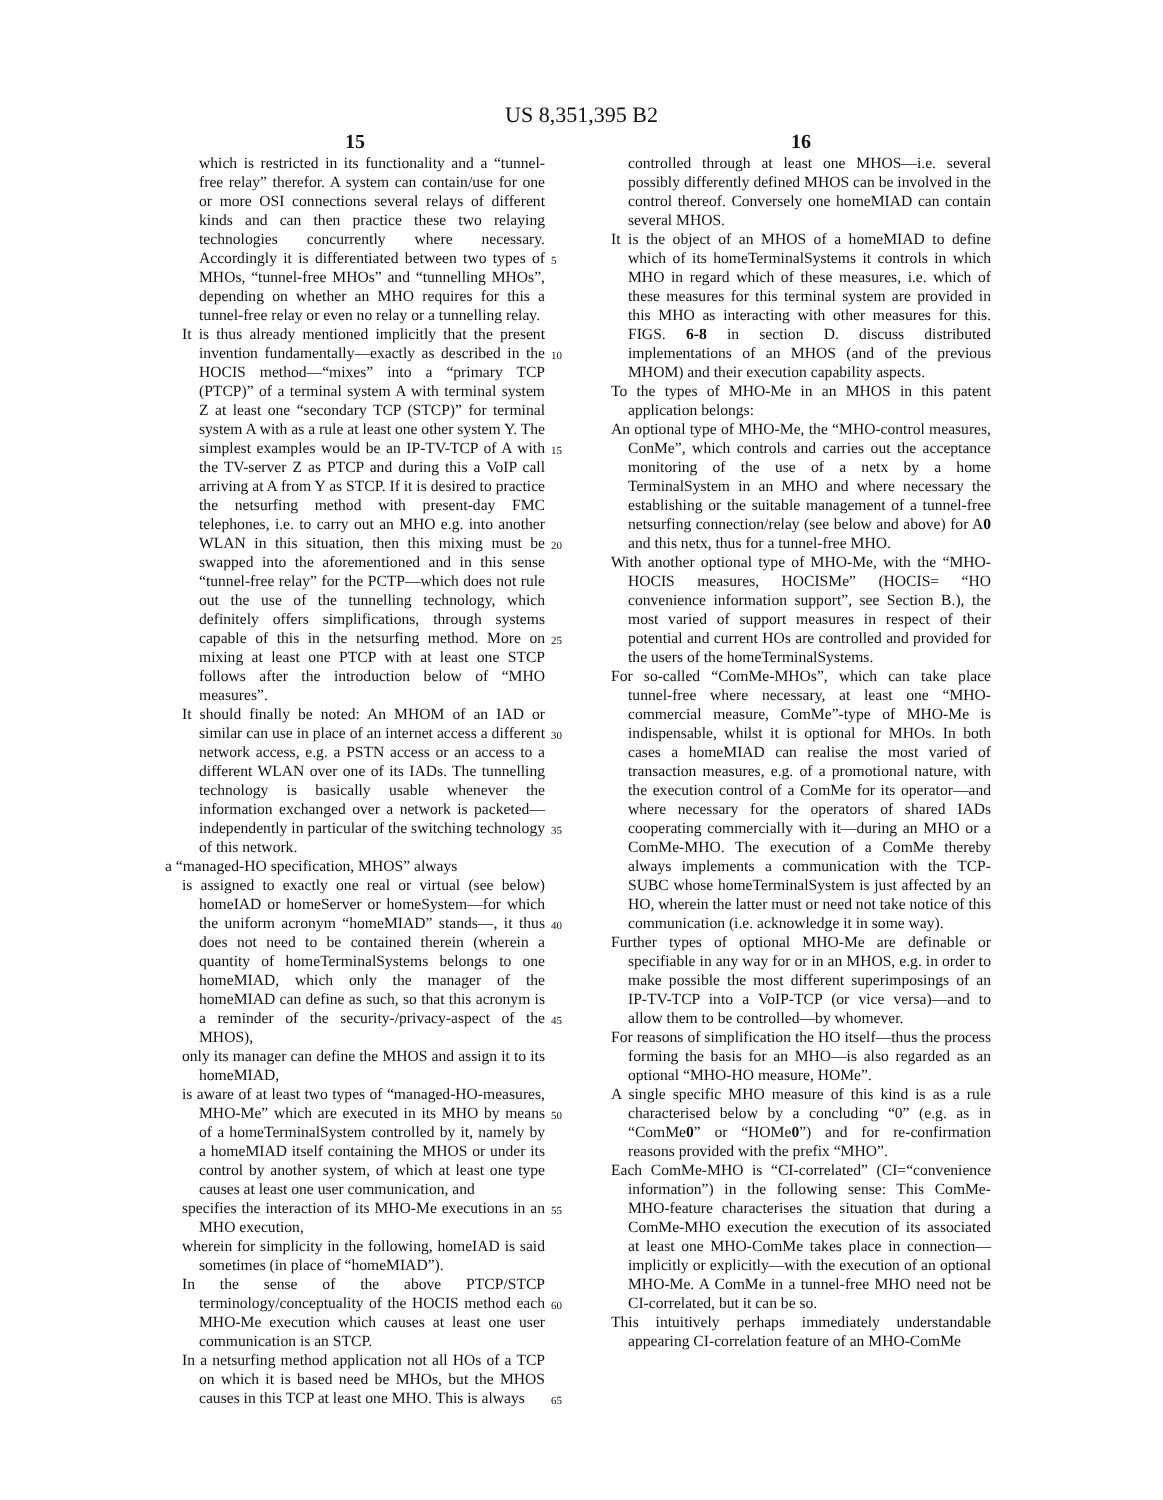US 8,351,395 B2
15
which is restricted in its functionality and a “tunnel-free relay” therefor. A system can contain/use for one or more OSI connections several relays of different kinds and can then practice these two relaying technologies concurrently where necessary. Accordingly it is differentiated between two types of MHOs, “tunnel-free MHOs” and “tunnelling MHOs”, depending on whether an MHO requires for this a tunnel-free relay or even no relay or a tunnelling relay.
It is thus already mentioned implicitly that the present invention fundamentally—exactly as described in the HOCIS method—“mixes” into a “primary TCP (PTCP)” of a terminal system A with terminal system Z at least one “secondary TCP (STCP)” for terminal system A with as a rule at least one other system Y. The simplest examples would be an IP-TV-TCP of A with the TV-server Z as PTCP and during this a VoIP call arriving at A from Y as STCP. If it is desired to practice the netsurfing method with present-day FMC telephones, i.e. to carry out an MHO e.g. into another WLAN in this situation, then this mixing must be swapped into the aforementioned and in this sense “tunnel-free relay” for the PCTP—which does not rule out the use of the tunnelling technology, which definitely offers simplifications, through systems capable of this in the netsurfing method. More on mixing at least one PTCP with at least one STCP follows after the introduction below of “MHO measures”.
It should finally be noted: An MHOM of an IAD or similar can use in place of an internet access a different network access, e.g. a PSTN access or an access to a different WLAN over one of its IADs. The tunnelling technology is basically usable whenever the information exchanged over a network is packeted—independently in particular of the switching technology of this network.
a “managed-HO specification, MHOS” always
is assigned to exactly one real or virtual (see below) homeIAD or homeServer or homeSystem—for which the uniform acronym “homeMIAD” stands—, it thus does not need to be contained therein (wherein a quantity of homeTerminalSystems belongs to one homeMIAD, which only the manager of the homeMIAD can define as such, so that this acronym is a reminder of the security-/privacy-aspect of the MHOS),
only its manager can define the MHOS and assign it to its homeMIAD,
is aware of at least two types of “managed-HO-measures, MHO-Me” which are executed in its MHO by means of a homeTerminalSystem controlled by it, namely by a homeMIAD itself containing the MHOS or under its control by another system, of which at least one type causes at least one user communication, and
specifies the interaction of its MHO-Me executions in an MHO execution,
wherein for simplicity in the following, homeIAD is said sometimes (in place of “homeMIAD”).
In the sense of the above PTCP/STCP terminology/conceptuality of the HOCIS method each MHO-Me execution which causes at least one user communication is an STCP.
In a netsurfing method application not all HOs of a TCP on which it is based need be MHOs, but the MHOS causes in this TCP at least one MHO. This is always
5
10
15
20
25
30
35
40
45
50
55
60
65
16
controlled through at least one MHOS—i.e. several possibly differently defined MHOS can be involved in the control thereof. Conversely one homeMIAD can contain several MHOS.
It is the object of an MHOS of a homeMIAD to define which of its homeTerminalSystems it controls in which MHO in regard which of these measures, i.e. which of these measures for this terminal system are provided in this MHO as interacting with other measures for this. FIGS. 6-8 in section D. discuss distributed implementations of an MHOS (and of the previous MHOM) and their execution capability aspects.
To the types of MHO-Me in an MHOS in this patent application belongs:
An optional type of MHO-Me, the “MHO-control measures, ConMe”, which controls and carries out the acceptance monitoring of the use of a netx by a home TerminalSystem in an MHO and where necessary the establishing or the suitable management of a tunnel-free netsurfing connection/relay (see below and above) for A0 and this netx, thus for a tunnel-free MHO.
With another optional type of MHO-Me, with the “MHO-HOCIS measures, HOCISMe” (HOCIS= “HO convenience information support”, see Section B.), the most varied of support measures in respect of their potential and current HOs are controlled and provided for the users of the homeTerminalSystems.
For so-called “ComMe-MHOs”, which can take place tunnel-free where necessary, at least one “MHO-commercial measure, ComMe”-type of MHO-Me is indispensable, whilst it is optional for MHOs. In both cases a homeMIAD can realise the most varied of transaction measures, e.g. of a promotional nature, with the execution control of a ComMe for its operator—and where necessary for the operators of shared IADs cooperating commercially with it—during an MHO or a ComMe-MHO. The execution of a ComMe thereby always implements a communication with the TCP-SUBC whose homeTerminalSystem is just affected by an HO, wherein the latter must or need not take notice of this communication (i.e. acknowledge it in some way).
Further types of optional MHO-Me are definable or specifiable in any way for or in an MHOS, e.g. in order to make possible the most different superimposings of an IP-TV-TCP into a VoIP-TCP (or vice versa)—and to allow them to be controlled—by whomever.
For reasons of simplification the HO itself—thus the process forming the basis for an MHO—is also regarded as an optional “MHO-HO measure, HOMe”.
A single specific MHO measure of this kind is as a rule characterised below by a concluding “0” (e.g. as in “ComMe0” or “HOMe0”) and for re-confirmation reasons provided with the prefix “MHO”.
Each ComMe-MHO is “CI-correlated” (CI=“convenience information”) in the following sense: This ComMe-MHO-feature characterises the situation that during a ComMe-MHO execution the execution of its associated at least one MHO-ComMe takes place in connection—implicitly or explicitly—with the execution of an optional MHO-Me. A ComMe in a tunnel-free MHO need not be CI-correlated, but it can be so.
This intuitively perhaps immediately understandable appearing CI-correlation feature of an MHO-ComMe